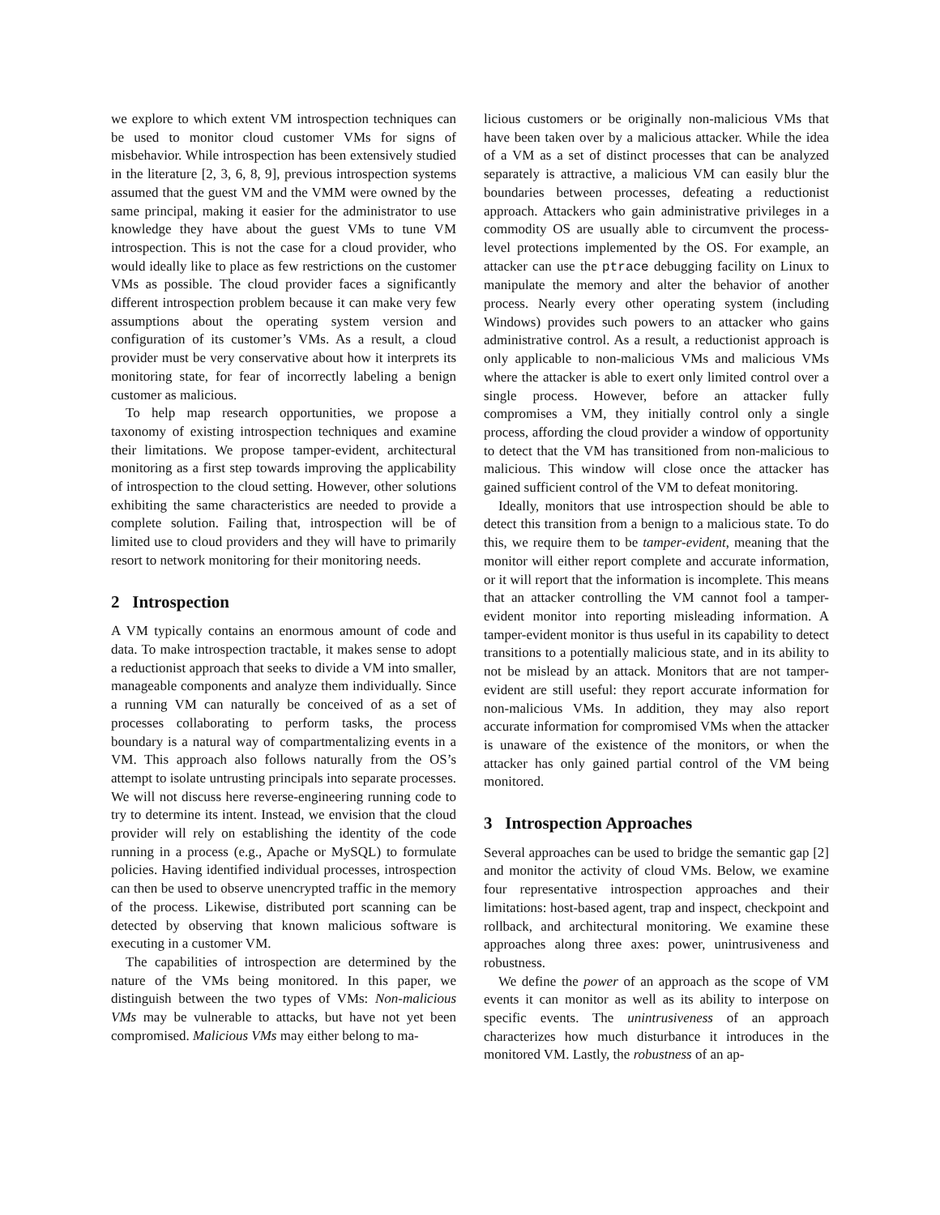we explore to which extent VM introspection techniques can be used to monitor cloud customer VMs for signs of misbehavior. While introspection has been extensively studied in the literature [2, 3, 6, 8, 9], previous introspection systems assumed that the guest VM and the VMM were owned by the same principal, making it easier for the administrator to use knowledge they have about the guest VMs to tune VM introspection. This is not the case for a cloud provider, who would ideally like to place as few restrictions on the customer VMs as possible. The cloud provider faces a significantly different introspection problem because it can make very few assumptions about the operating system version and configuration of its customer’s VMs. As a result, a cloud provider must be very conservative about how it interprets its monitoring state, for fear of incorrectly labeling a benign customer as malicious.
To help map research opportunities, we propose a taxonomy of existing introspection techniques and examine their limitations. We propose tamper-evident, architectural monitoring as a first step towards improving the applicability of introspection to the cloud setting. However, other solutions exhibiting the same characteristics are needed to provide a complete solution. Failing that, introspection will be of limited use to cloud providers and they will have to primarily resort to network monitoring for their monitoring needs.
2 Introspection
A VM typically contains an enormous amount of code and data. To make introspection tractable, it makes sense to adopt a reductionist approach that seeks to divide a VM into smaller, manageable components and analyze them individually. Since a running VM can naturally be conceived of as a set of processes collaborating to perform tasks, the process boundary is a natural way of compartmentalizing events in a VM. This approach also follows naturally from the OS’s attempt to isolate untrusting principals into separate processes. We will not discuss here reverse-engineering running code to try to determine its intent. Instead, we envision that the cloud provider will rely on establishing the identity of the code running in a process (e.g., Apache or MySQL) to formulate policies. Having identified individual processes, introspection can then be used to observe unencrypted traffic in the memory of the process. Likewise, distributed port scanning can be detected by observing that known malicious software is executing in a customer VM.
The capabilities of introspection are determined by the nature of the VMs being monitored. In this paper, we distinguish between the two types of VMs: Non-malicious VMs may be vulnerable to attacks, but have not yet been compromised. Malicious VMs may either belong to ma-
licious customers or be originally non-malicious VMs that have been taken over by a malicious attacker. While the idea of a VM as a set of distinct processes that can be analyzed separately is attractive, a malicious VM can easily blur the boundaries between processes, defeating a reductionist approach. Attackers who gain administrative privileges in a commodity OS are usually able to circumvent the process-level protections implemented by the OS. For example, an attacker can use the ptrace debugging facility on Linux to manipulate the memory and alter the behavior of another process. Nearly every other operating system (including Windows) provides such powers to an attacker who gains administrative control. As a result, a reductionist approach is only applicable to non-malicious VMs and malicious VMs where the attacker is able to exert only limited control over a single process. However, before an attacker fully compromises a VM, they initially control only a single process, affording the cloud provider a window of opportunity to detect that the VM has transitioned from non-malicious to malicious. This window will close once the attacker has gained sufficient control of the VM to defeat monitoring.
Ideally, monitors that use introspection should be able to detect this transition from a benign to a malicious state. To do this, we require them to be tamper-evident, meaning that the monitor will either report complete and accurate information, or it will report that the information is incomplete. This means that an attacker controlling the VM cannot fool a tamper-evident monitor into reporting misleading information. A tamper-evident monitor is thus useful in its capability to detect transitions to a potentially malicious state, and in its ability to not be mislead by an attack. Monitors that are not tamper-evident are still useful: they report accurate information for non-malicious VMs. In addition, they may also report accurate information for compromised VMs when the attacker is unaware of the existence of the monitors, or when the attacker has only gained partial control of the VM being monitored.
3 Introspection Approaches
Several approaches can be used to bridge the semantic gap [2] and monitor the activity of cloud VMs. Below, we examine four representative introspection approaches and their limitations: host-based agent, trap and inspect, checkpoint and rollback, and architectural monitoring. We examine these approaches along three axes: power, unintrusiveness and robustness.
We define the power of an approach as the scope of VM events it can monitor as well as its ability to interpose on specific events. The unintrusiveness of an approach characterizes how much disturbance it introduces in the monitored VM. Lastly, the robustness of an ap-